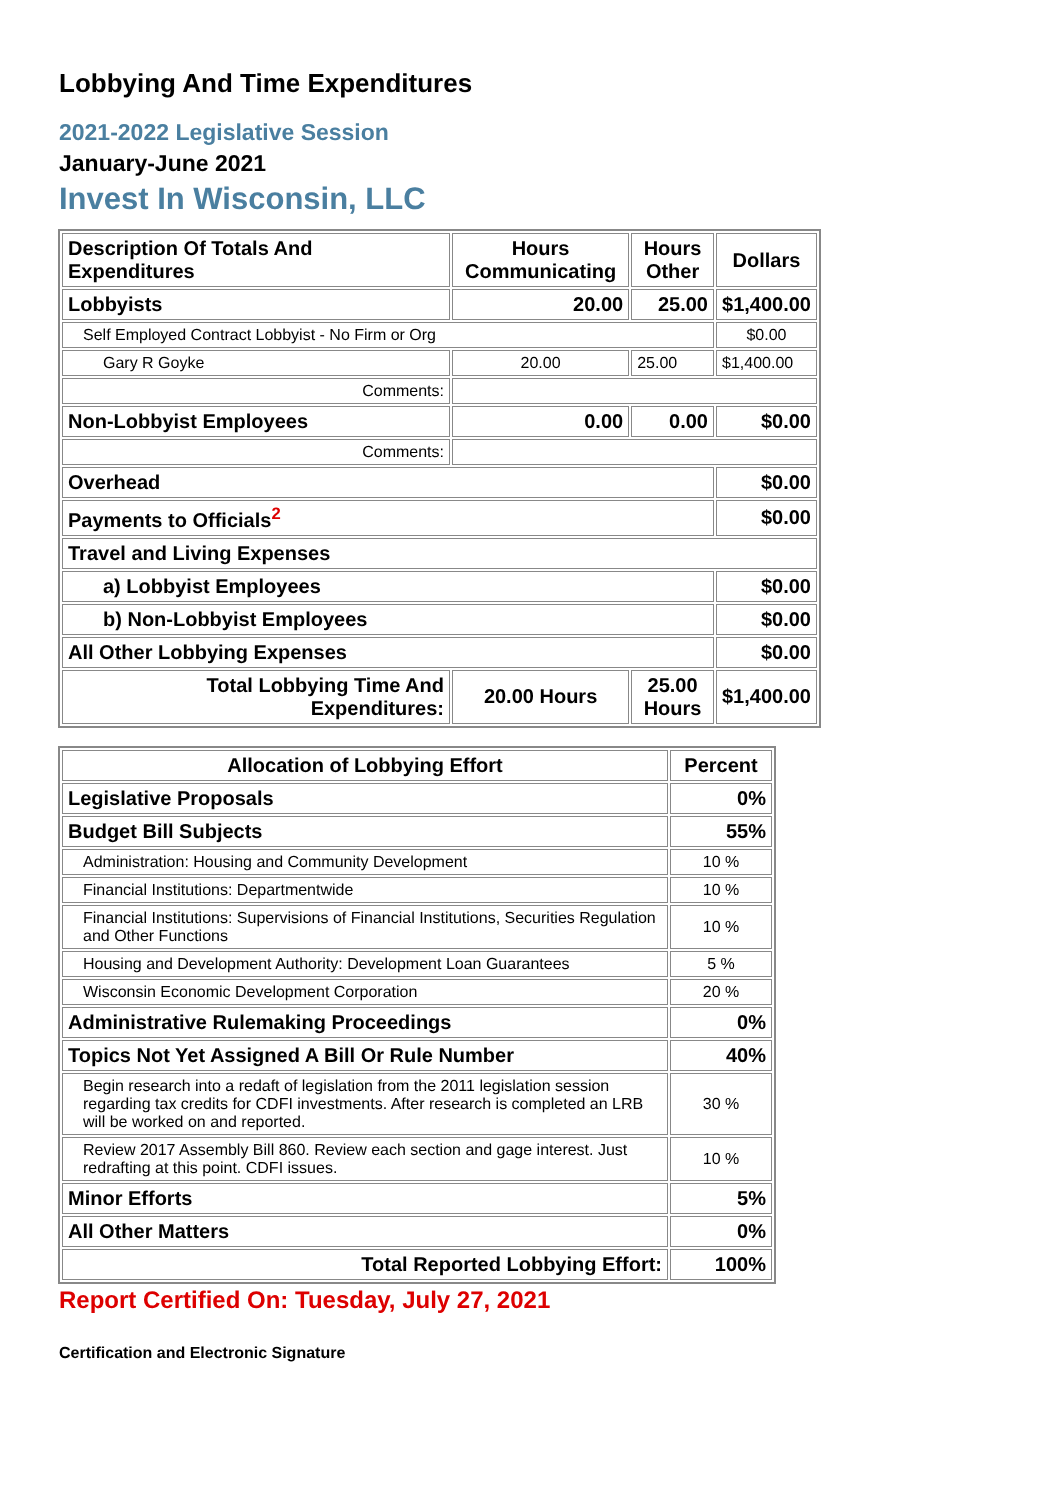Lobbying And Time Expenditures
2021-2022 Legislative Session
January-June 2021
Invest In Wisconsin, LLC
| Description Of Totals And Expenditures | Hours Communicating | Hours Other | Dollars |
| --- | --- | --- | --- |
| Lobbyists | 20.00 | 25.00 | $1,400.00 |
| Self Employed Contract Lobbyist - No Firm or Org | | | $0.00 |
| Gary R Goyke | 20.00 | 25.00 | $1,400.00 |
| Comments: | | | |
| Non-Lobbyist Employees | 0.00 | 0.00 | $0.00 |
| Comments: | | | |
| Overhead | | | $0.00 |
| Payments to Officials<sup>2</sup> | | | $0.00 |
| Travel and Living Expenses | | | |
| a) Lobbyist Employees | | | $0.00 |
| b) Non-Lobbyist Employees | | | $0.00 |
| All Other Lobbying Expenses | | | $0.00 |
| Total Lobbying Time And Expenditures: | 20.00 Hours | 25.00 Hours | $1,400.00 |
| Allocation of Lobbying Effort | Percent |
| --- | --- |
| Legislative Proposals | 0% |
| Budget Bill Subjects | 55% |
| Administration: Housing and Community Development | 10 % |
| Financial Institutions: Departmentwide | 10 % |
| Financial Institutions: Supervisions of Financial Institutions, Securities Regulation and Other Functions | 10 % |
| Housing and Development Authority: Development Loan Guarantees | 5 % |
| Wisconsin Economic Development Corporation | 20 % |
| Administrative Rulemaking Proceedings | 0% |
| Topics Not Yet Assigned A Bill Or Rule Number | 40% |
| Begin research into a redaft of legislation from the 2011 legislation session regarding tax credits for CDFI investments. After research is completed an LRB will be worked on and reported. | 30 % |
| Review 2017 Assembly Bill 860. Review each section and gage interest. Just redrafting at this point. CDFI issues. | 10 % |
| Minor Efforts | 5% |
| All Other Matters | 0% |
| Total Reported Lobbying Effort: | 100% |
Report Certified On: Tuesday, July 27, 2021
Certification and Electronic Signature